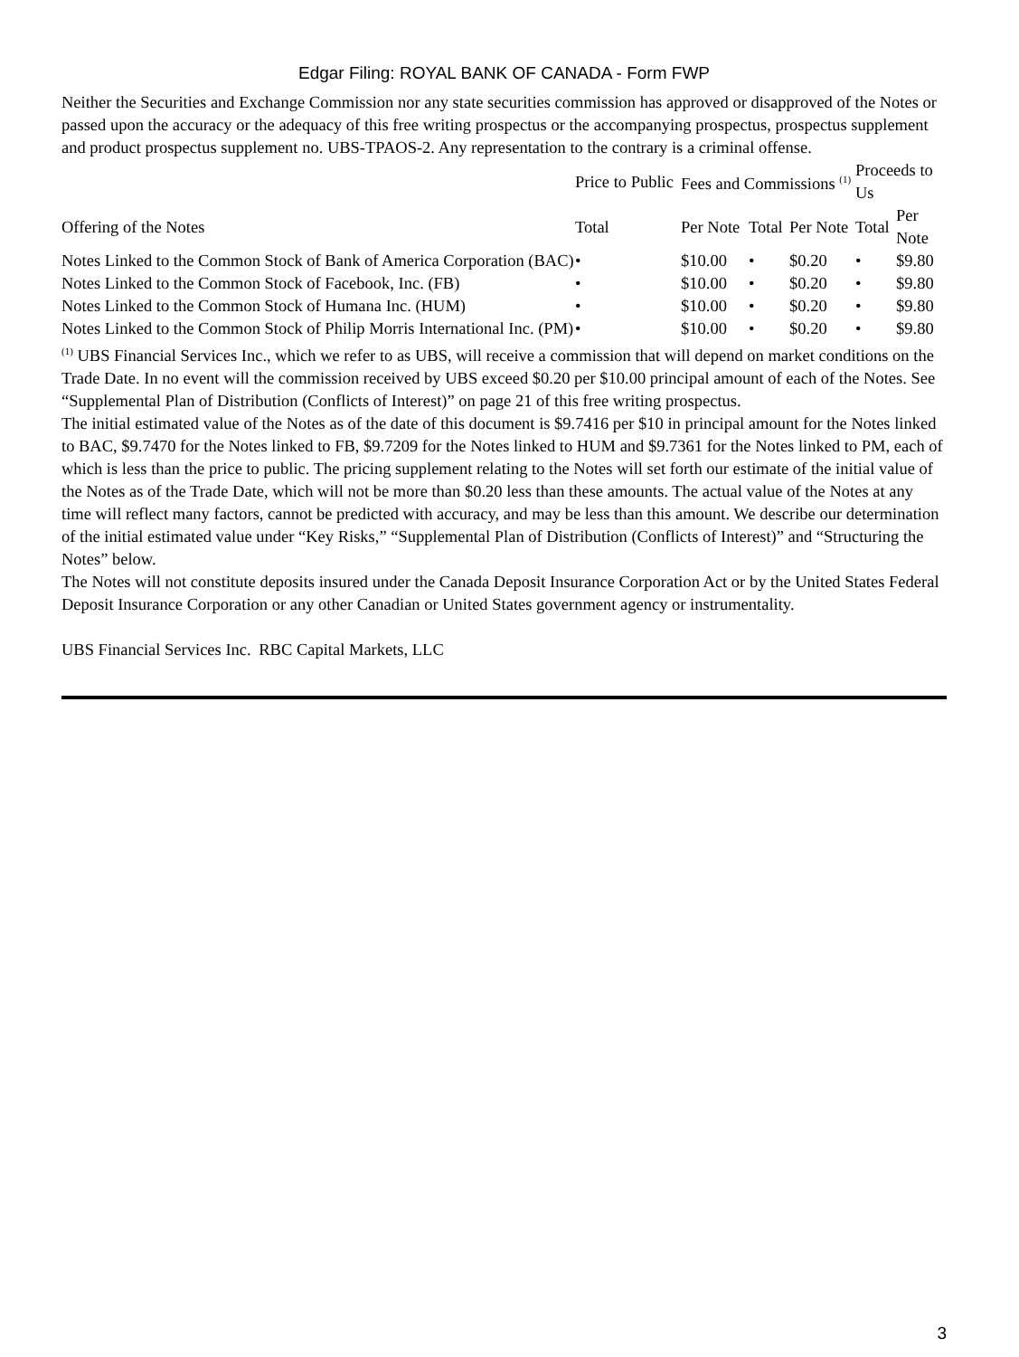Edgar Filing: ROYAL BANK OF CANADA - Form FWP
Neither the Securities and Exchange Commission nor any state securities commission has approved or disapproved of the Notes or passed upon the accuracy or the adequacy of this free writing prospectus or the accompanying prospectus, prospectus supplement and product prospectus supplement no. UBS-TPAOS-2. Any representation to the contrary is a criminal offense.
| | Price to Public | Fees and Commissions <sup>(1)</sup> | | | Proceeds to Us | |
| Offering of the Notes | Total | Per Note | Total | Per Note | Total | Per Note |
| Notes Linked to the Common Stock of Bank of America Corporation (BAC) | • | $10.00 | • | $0.20 | • | $9.80 |
| Notes Linked to the Common Stock of Facebook, Inc. (FB) | • | $10.00 | • | $0.20 | • | $9.80 |
| Notes Linked to the Common Stock of Humana Inc. (HUM) | • | $10.00 | • | $0.20 | • | $9.80 |
| Notes Linked to the Common Stock of Philip Morris International Inc. (PM) | • | $10.00 | • | $0.20 | • | $9.80 |
<sup>(1)</sup> UBS Financial Services Inc., which we refer to as UBS, will receive a commission that will depend on market conditions on the Trade Date. In no event will the commission received by UBS exceed $0.20 per $10.00 principal amount of each of the Notes. See “Supplemental Plan of Distribution (Conflicts of Interest)” on page 21 of this free writing prospectus.
The initial estimated value of the Notes as of the date of this document is $9.7416 per $10 in principal amount for the Notes linked to BAC, $9.7470 for the Notes linked to FB, $9.7209 for the Notes linked to HUM and $9.7361 for the Notes linked to PM, each of which is less than the price to public. The pricing supplement relating to the Notes will set forth our estimate of the initial value of the Notes as of the Trade Date, which will not be more than $0.20 less than these amounts. The actual value of the Notes at any time will reflect many factors, cannot be predicted with accuracy, and may be less than this amount. We describe our determination of the initial estimated value under “Key Risks,” “Supplemental Plan of Distribution (Conflicts of Interest)” and “Structuring the Notes” below.
The Notes will not constitute deposits insured under the Canada Deposit Insurance Corporation Act or by the United States Federal Deposit Insurance Corporation or any other Canadian or United States government agency or instrumentality.
UBS Financial Services Inc. RBC Capital Markets, LLC
3